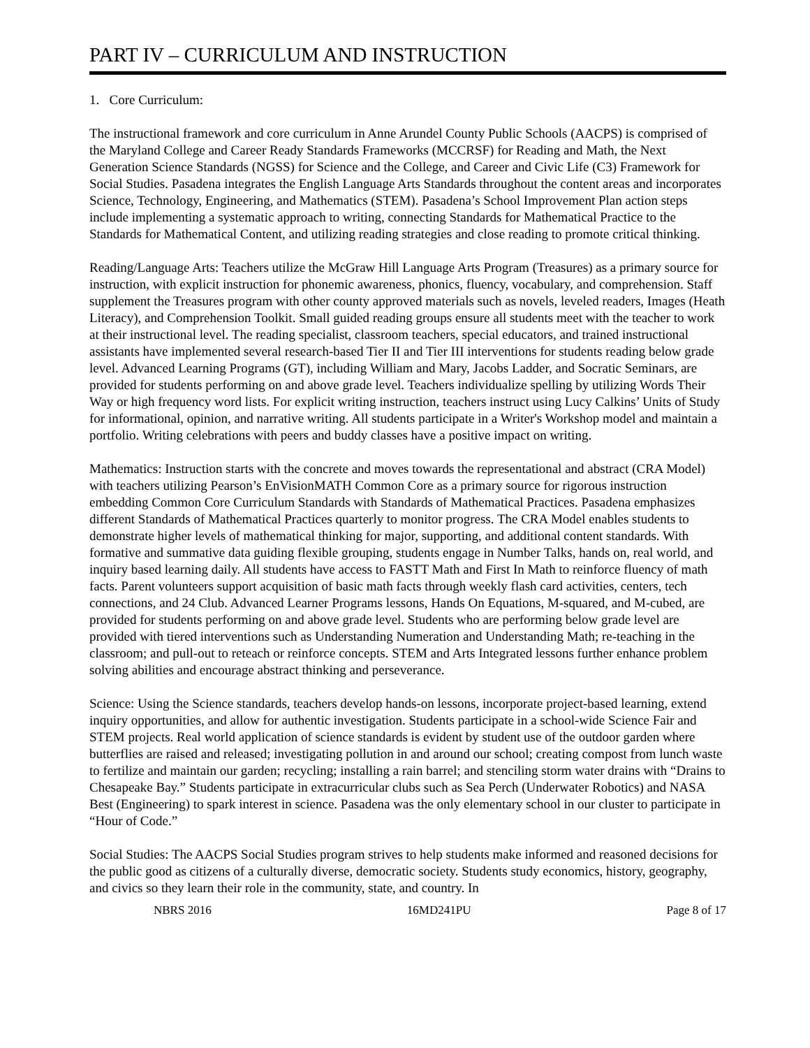PART IV – CURRICULUM AND INSTRUCTION
1. Core Curriculum:
The instructional framework and core curriculum in Anne Arundel County Public Schools (AACPS) is comprised of the Maryland College and Career Ready Standards Frameworks (MCCRSF) for Reading and Math, the Next Generation Science Standards (NGSS) for Science and the College, and Career and Civic Life (C3) Framework for Social Studies. Pasadena integrates the English Language Arts Standards throughout the content areas and incorporates Science, Technology, Engineering, and Mathematics (STEM). Pasadena’s School Improvement Plan action steps include implementing a systematic approach to writing, connecting Standards for Mathematical Practice to the Standards for Mathematical Content, and utilizing reading strategies and close reading to promote critical thinking.
Reading/Language Arts: Teachers utilize the McGraw Hill Language Arts Program (Treasures) as a primary source for instruction, with explicit instruction for phonemic awareness, phonics, fluency, vocabulary, and comprehension. Staff supplement the Treasures program with other county approved materials such as novels, leveled readers, Images (Heath Literacy), and Comprehension Toolkit. Small guided reading groups ensure all students meet with the teacher to work at their instructional level. The reading specialist, classroom teachers, special educators, and trained instructional assistants have implemented several research-based Tier II and Tier III interventions for students reading below grade level. Advanced Learning Programs (GT), including William and Mary, Jacobs Ladder, and Socratic Seminars, are provided for students performing on and above grade level. Teachers individualize spelling by utilizing Words Their Way or high frequency word lists. For explicit writing instruction, teachers instruct using Lucy Calkins’ Units of Study for informational, opinion, and narrative writing. All students participate in a Writer's Workshop model and maintain a portfolio. Writing celebrations with peers and buddy classes have a positive impact on writing.
Mathematics: Instruction starts with the concrete and moves towards the representational and abstract (CRA Model) with teachers utilizing Pearson’s EnVisionMATH Common Core as a primary source for rigorous instruction embedding Common Core Curriculum Standards with Standards of Mathematical Practices. Pasadena emphasizes different Standards of Mathematical Practices quarterly to monitor progress. The CRA Model enables students to demonstrate higher levels of mathematical thinking for major, supporting, and additional content standards. With formative and summative data guiding flexible grouping, students engage in Number Talks, hands on, real world, and inquiry based learning daily. All students have access to FASTT Math and First In Math to reinforce fluency of math facts. Parent volunteers support acquisition of basic math facts through weekly flash card activities, centers, tech connections, and 24 Club. Advanced Learner Programs lessons, Hands On Equations, M-squared, and M-cubed, are provided for students performing on and above grade level. Students who are performing below grade level are provided with tiered interventions such as Understanding Numeration and Understanding Math; re-teaching in the classroom; and pull-out to reteach or reinforce concepts. STEM and Arts Integrated lessons further enhance problem solving abilities and encourage abstract thinking and perseverance.
Science: Using the Science standards, teachers develop hands-on lessons, incorporate project-based learning, extend inquiry opportunities, and allow for authentic investigation. Students participate in a school-wide Science Fair and STEM projects. Real world application of science standards is evident by student use of the outdoor garden where butterflies are raised and released; investigating pollution in and around our school; creating compost from lunch waste to fertilize and maintain our garden; recycling; installing a rain barrel; and stenciling storm water drains with “Drains to Chesapeake Bay.” Students participate in extracurricular clubs such as Sea Perch (Underwater Robotics) and NASA Best (Engineering) to spark interest in science. Pasadena was the only elementary school in our cluster to participate in “Hour of Code.”
Social Studies: The AACPS Social Studies program strives to help students make informed and reasoned decisions for the public good as citizens of a culturally diverse, democratic society. Students study economics, history, geography, and civics so they learn their role in the community, state, and country. In
NBRS 2016 16MD241PU Page 8 of 17